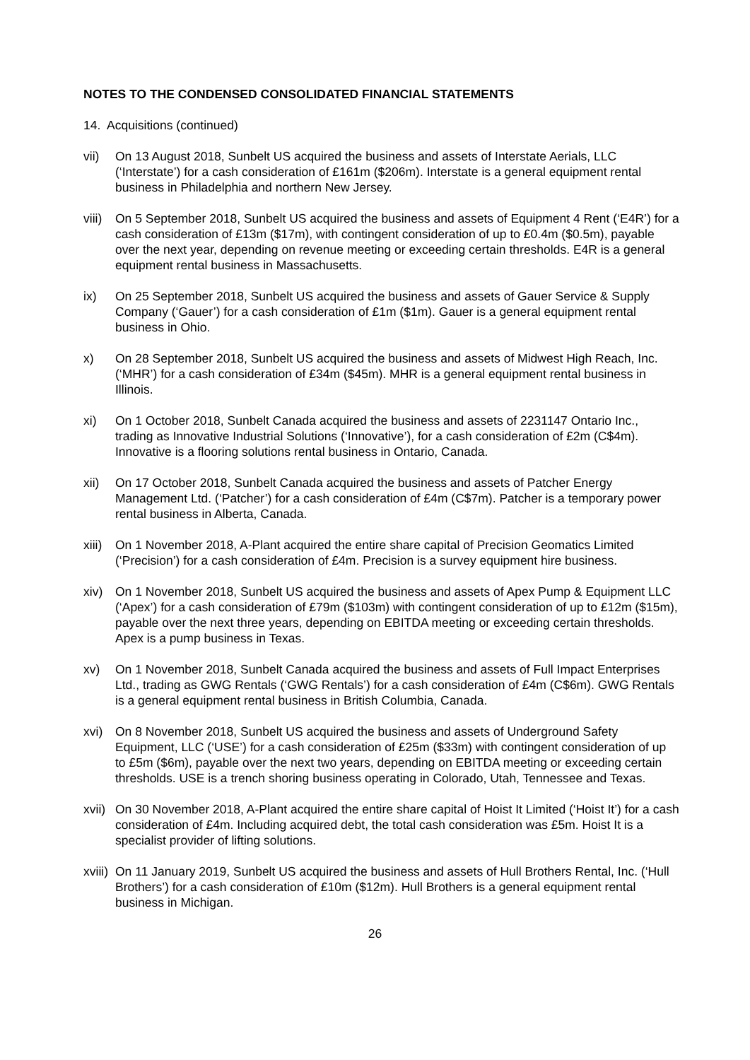NOTES TO THE CONDENSED CONSOLIDATED FINANCIAL STATEMENTS
14. Acquisitions (continued)
vii) On 13 August 2018, Sunbelt US acquired the business and assets of Interstate Aerials, LLC (‘Interstate’) for a cash consideration of £161m ($206m). Interstate is a general equipment rental business in Philadelphia and northern New Jersey.
viii)
On 5 September 2018, Sunbelt US acquired the business and assets of Equipment 4 Rent (‘E4R’) for a cash consideration of £13m ($17m), with contingent consideration of up to £0.4m ($0.5m), payable over the next year, depending on revenue meeting or exceeding certain thresholds. E4R is a general equipment rental business in Massachusetts.
ix) On 25 September 2018, Sunbelt US acquired the business and assets of Gauer Service & Supply Company (‘Gauer’) for a cash consideration of £1m ($1m). Gauer is a general equipment rental business in Ohio.
x) On 28 September 2018, Sunbelt US acquired the business and assets of Midwest High Reach, Inc. (‘MHR’) for a cash consideration of £34m ($45m). MHR is a general equipment rental business in Illinois.
xi) On 1 October 2018, Sunbelt Canada acquired the business and assets of 2231147 Ontario Inc., trading as Innovative Industrial Solutions (‘Innovative’), for a cash consideration of £2m (C$4m). Innovative is a flooring solutions rental business in Ontario, Canada.
xii) On 17 October 2018, Sunbelt Canada acquired the business and assets of Patcher Energy Management Ltd. (‘Patcher’) for a cash consideration of £4m (C$7m). Patcher is a temporary power rental business in Alberta, Canada.
xiii)
On 1 November 2018, A-Plant acquired the entire share capital of Precision Geomatics Limited (‘Precision’) for a cash consideration of £4m. Precision is a survey equipment hire business.
xiv) On 1 November 2018, Sunbelt US acquired the business and assets of Apex Pump & Equipment LLC (‘Apex’) for a cash consideration of £79m ($103m) with contingent consideration of up to £12m ($15m), payable over the next three years, depending on EBITDA meeting or exceeding certain thresholds. Apex is a pump business in Texas.
xv) On 1 November 2018, Sunbelt Canada acquired the business and assets of Full Impact Enterprises Ltd., trading as GWG Rentals (‘GWG Rentals’) for a cash consideration of £4m (C$6m). GWG Rentals is a general equipment rental business in British Columbia, Canada.
xvi) On 8 November 2018, Sunbelt US acquired the business and assets of Underground Safety Equipment, LLC (‘USE’) for a cash consideration of £25m ($33m) with contingent consideration of up to £5m ($6m), payable over the next two years, depending on EBITDA meeting or exceeding certain thresholds. USE is a trench shoring business operating in Colorado, Utah, Tennessee and Texas.
xvii)
On 30 November 2018, A-Plant acquired the entire share capital of Hoist It Limited (‘Hoist It’) for a cash consideration of £4m. Including acquired debt, the total cash consideration was £5m. Hoist It is a specialist provider of lifting solutions.
xviii)
On 11 January 2019, Sunbelt US acquired the business and assets of Hull Brothers Rental, Inc. (‘Hull Brothers’) for a cash consideration of £10m ($12m). Hull Brothers is a general equipment rental business in Michigan.
26